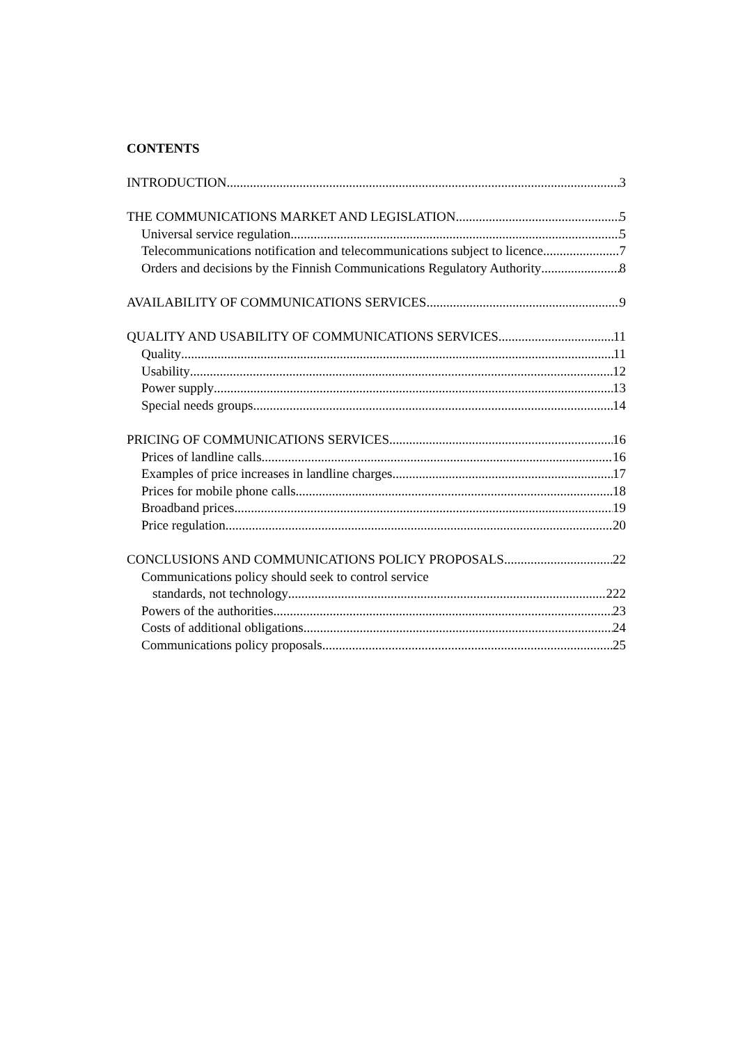CONTENTS
INTRODUCTION 3
THE COMMUNICATIONS MARKET AND LEGISLATION 5
Universal service regulation 5
Telecommunications notification and telecommunications subject to licence 7
Orders and decisions by the Finnish Communications Regulatory Authority 8
AVAILABILITY OF COMMUNICATIONS SERVICES 9
QUALITY AND USABILITY OF COMMUNICATIONS SERVICES 11
Quality 11
Usability 12
Power supply 13
Special needs groups 14
PRICING OF COMMUNICATIONS SERVICES 16
Prices of landline calls 16
Examples of price increases in landline charges 17
Prices for mobile phone calls 18
Broadband prices 19
Price regulation 20
CONCLUSIONS AND COMMUNICATIONS POLICY PROPOSALS 22
Communications policy should seek to control service
standards, not technology 222
Powers of the authorities 23
Costs of additional obligations 24
Communications policy proposals 25